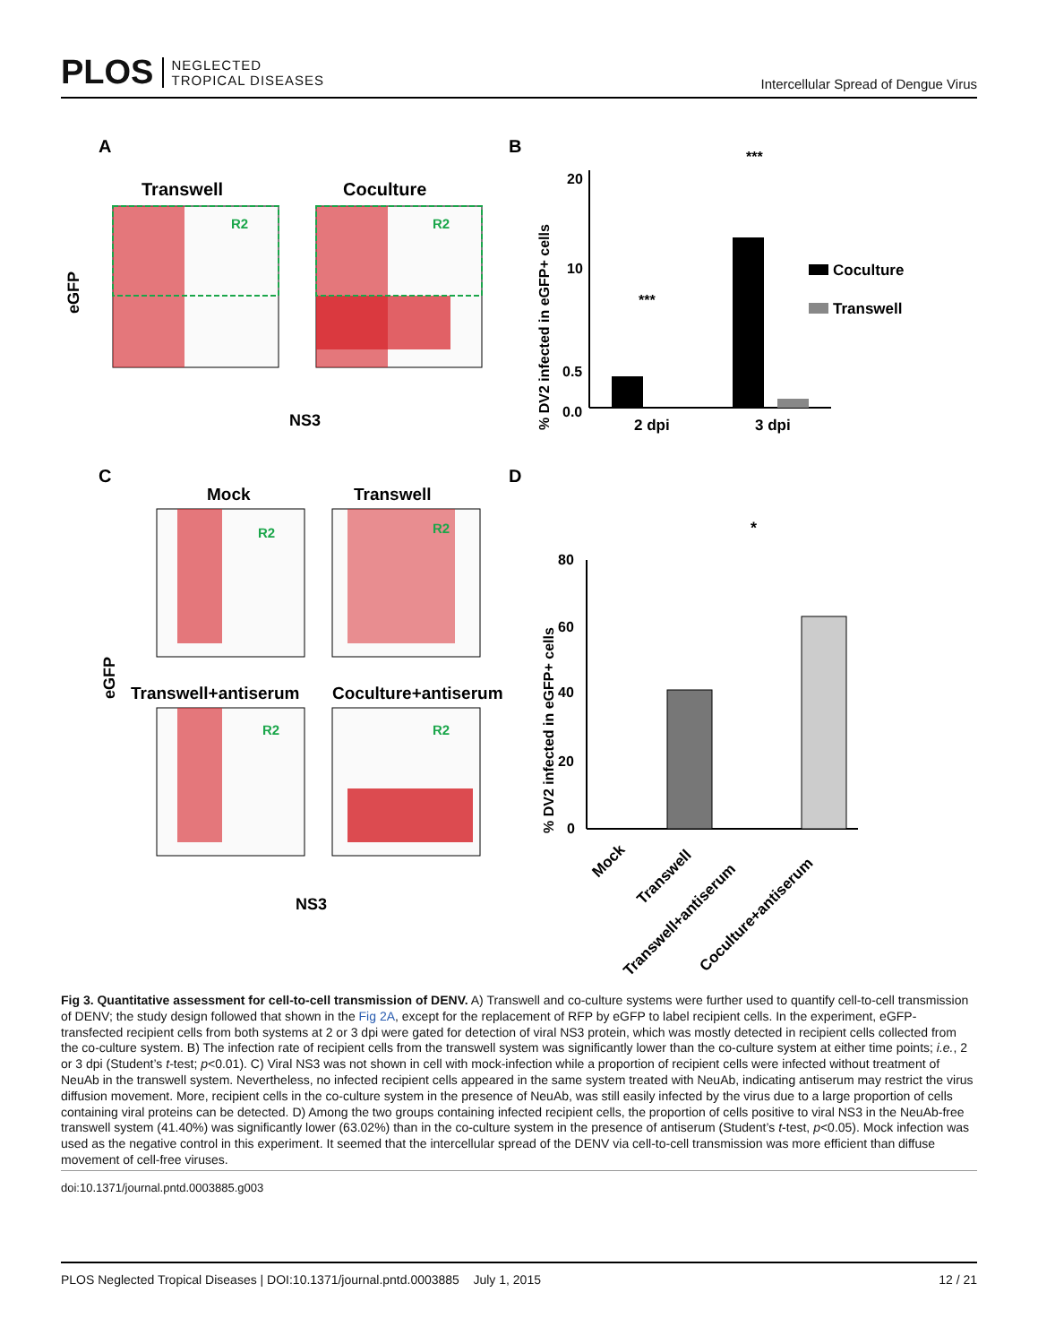PLOS NEGLECTED
TROPICAL DISEASES
Intercellular Spread of Dengue Virus
A
Transwell
Coculture
R2
R2
eGFP
NS3
B
% DV2 infected in eGFP+ cells
20
10
0.5
0.0
2 dpi
3 dpi
***
***
Coculture
Transwell
C
Mock
Transwell
Transwell+antiserum
Coculture+antiserum
R2
R2
R2
R2
eGFP
NS3
D
% DV2 infected in eGFP+ cells
80
60
40
20
0
*
Mock
Transwell
Transwell+antiserum
Coculture+antiserum
Fig 3. Quantitative assessment for cell-to-cell transmission of DENV. A) Transwell and co-culture systems were further used to quantify cell-to-cell transmission of DENV; the study design followed that shown in the Fig 2A, except for the replacement of RFP by eGFP to label recipient cells. In the experiment, eGFP-transfected recipient cells from both systems at 2 or 3 dpi were gated for detection of viral NS3 protein, which was mostly detected in recipient cells collected from the co-culture system. B) The infection rate of recipient cells from the transwell system was significantly lower than the co-culture system at either time points; i.e., 2 or 3 dpi (Student’s t-test; p<0.01). C) Viral NS3 was not shown in cell with mock-infection while a proportion of recipient cells were infected without treatment of NeuAb in the transwell system. Nevertheless, no infected recipient cells appeared in the same system treated with NeuAb, indicating antiserum may restrict the virus diffusion movement. More, recipient cells in the co-culture system in the presence of NeuAb, was still easily infected by the virus due to a large proportion of cells containing viral proteins can be detected. D) Among the two groups containing infected recipient cells, the proportion of cells positive to viral NS3 in the NeuAb-free transwell system (41.40%) was significantly lower (63.02%) than in the co-culture system in the presence of antiserum (Student’s t-test, p<0.05). Mock infection was used as the negative control in this experiment. It seemed that the intercellular spread of the DENV via cell-to-cell transmission was more efficient than diffuse movement of cell-free viruses.
doi:10.1371/journal.pntd.0003885.g003
PLOS Neglected Tropical Diseases | DOI:10.1371/journal.pntd.0003885 July 1, 2015 12 / 21